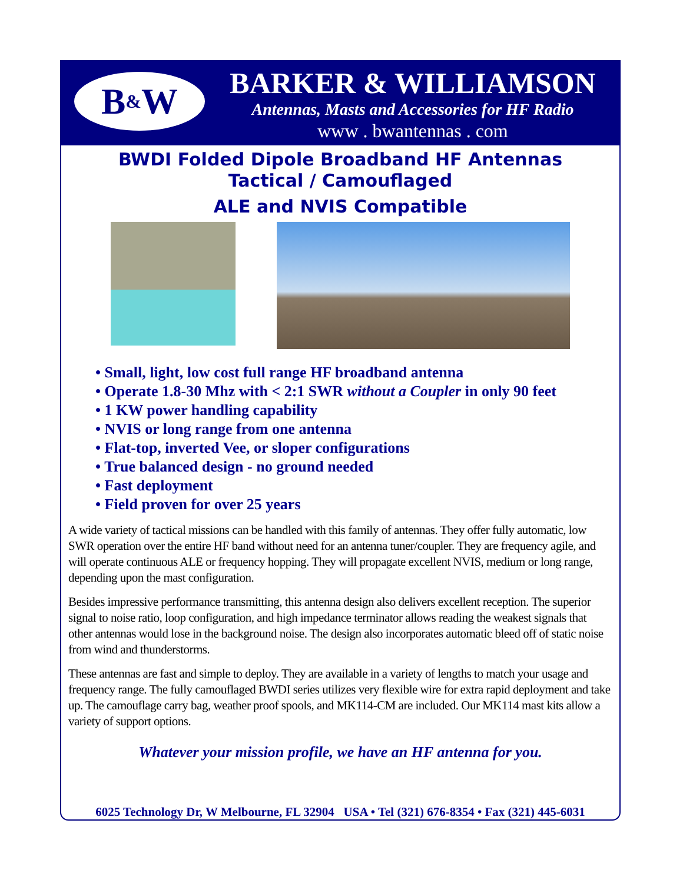B<sup>&</sup>W
BARKER & WILLIAMSON
Antennas, Masts and Accessories for HF Radio
www . bwantennas . com
BWDI Folded Dipole Broadband HF Antennas
Tactical / Camouflaged
ALE and NVIS Compatible
• Small, light, low cost full range HF broadband antenna
• Operate 1.8-30 Mhz with < 2:1 SWR without a Coupler in only 90 feet
• 1 KW power handling capability
• NVIS or long range from one antenna
• Flat-top, inverted Vee, or sloper configurations
• True balanced design - no ground needed
• Fast deployment
• Field proven for over 25 years
A wide variety of tactical missions can be handled with this family of antennas. They offer fully automatic, low SWR operation over the entire HF band without need for an antenna tuner/coupler. They are frequency agile, and will operate continuous ALE or frequency hopping. They will propagate excellent NVIS, medium or long range, depending upon the mast configuration.
Besides impressive performance transmitting, this antenna design also delivers excellent reception. The superior signal to noise ratio, loop configuration, and high impedance terminator allows reading the weakest signals that other antennas would lose in the background noise. The design also incorporates automatic bleed off of static noise from wind and thunderstorms.
These antennas are fast and simple to deploy. They are available in a variety of lengths to match your usage and frequency range. The fully camouflaged BWDI series utilizes very flexible wire for extra rapid deployment and take up. The camouflage carry bag, weather proof spools, and MK114-CM are included. Our MK114 mast kits allow a variety of support options.
Whatever your mission profile, we have an HF antenna for you.
6025 Technology Dr, W Melbourne, FL 32904 USA • Tel (321) 676-8354 • Fax (321) 445-6031